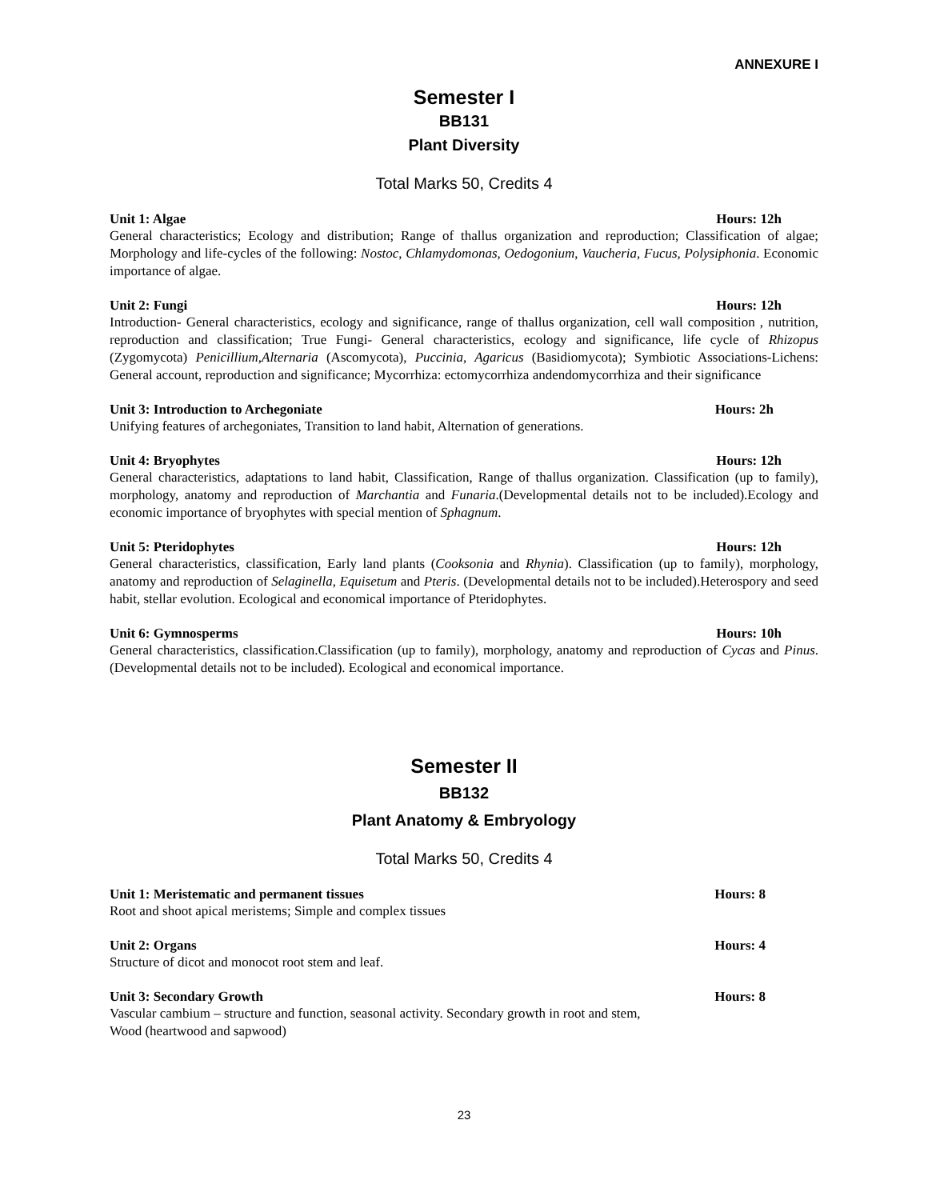ANNEXURE I
Semester I
BB131
Plant Diversity
Total Marks 50, Credits 4
Unit 1: Algae Hours: 12h
General characteristics; Ecology and distribution; Range of thallus organization and reproduction; Classification of algae; Morphology and life-cycles of the following: Nostoc, Chlamydomonas, Oedogonium, Vaucheria, Fucus, Polysiphonia. Economic importance of algae.
Unit 2: Fungi Hours: 12h
Introduction- General characteristics, ecology and significance, range of thallus organization, cell wall composition , nutrition, reproduction and classification; True Fungi- General characteristics, ecology and significance, life cycle of Rhizopus (Zygomycota) Penicillium,Alternaria (Ascomycota), Puccinia, Agaricus (Basidiomycota); Symbiotic Associations-Lichens: General account, reproduction and significance; Mycorrhiza: ectomycorrhiza andendomycorrhiza and their significance
Unit 3: Introduction to Archegoniate Hours: 2h
Unifying features of archegoniates, Transition to land habit, Alternation of generations.
Unit 4: Bryophytes Hours: 12h
General characteristics, adaptations to land habit, Classification, Range of thallus organization. Classification (up to family), morphology, anatomy and reproduction of Marchantia and Funaria.(Developmental details not to be included).Ecology and economic importance of bryophytes with special mention of Sphagnum.
Unit 5: Pteridophytes Hours: 12h
General characteristics, classification, Early land plants (Cooksonia and Rhynia). Classification (up to family), morphology, anatomy and reproduction of Selaginella, Equisetum and Pteris. (Developmental details not to be included).Heterospory and seed habit, stellar evolution. Ecological and economical importance of Pteridophytes.
Unit 6: Gymnosperms Hours: 10h
General characteristics, classification.Classification (up to family), morphology, anatomy and reproduction of Cycas and Pinus.(Developmental details not to be included). Ecological and economical importance.
Semester II
BB132
Plant Anatomy & Embryology
Total Marks 50, Credits 4
Unit 1: Meristematic and permanent tissues Hours: 8
Root and shoot apical meristems; Simple and complex tissues
Unit 2: Organs Hours: 4
Structure of dicot and monocot root stem and leaf.
Unit 3: Secondary Growth Hours: 8
Vascular cambium – structure and function, seasonal activity. Secondary growth in root and stem, Wood (heartwood and sapwood)
23